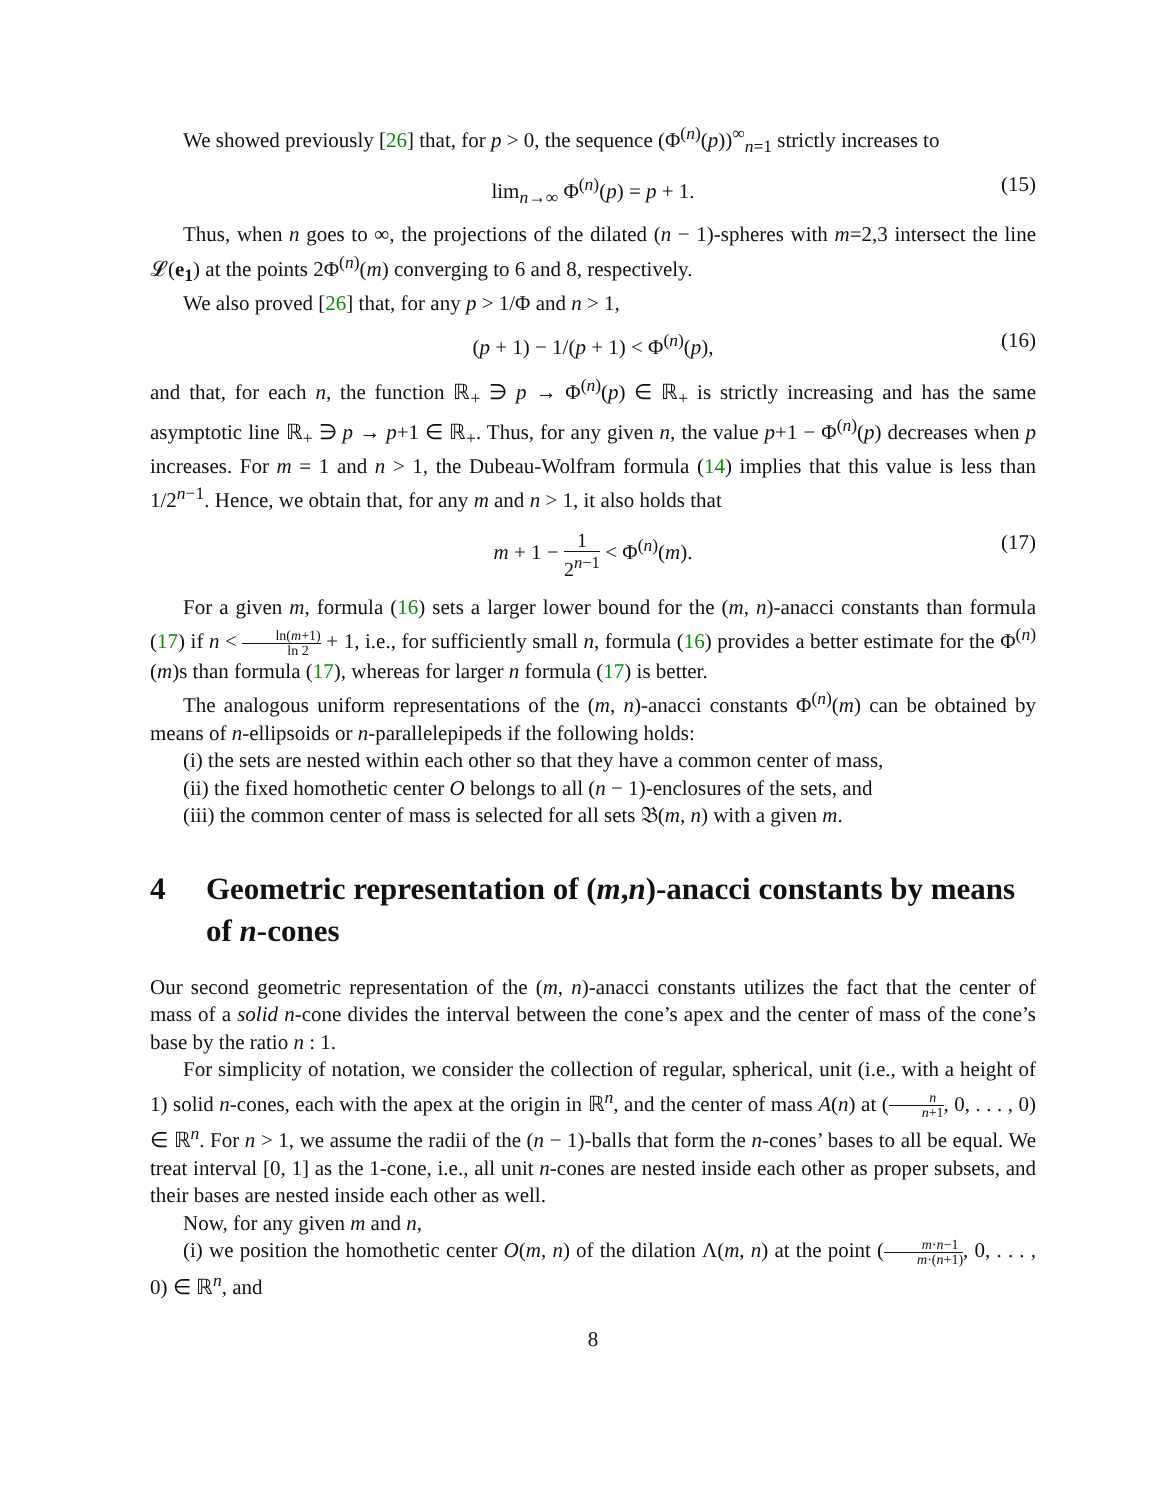We showed previously [26] that, for p > 0, the sequence (Φ<sup>(n)</sup>(p))<sup>∞</sup><sub>n=1</sub> strictly increases to
lim<sub>n→∞</sub> Φ<sup>(n)</sup>(p) = p + 1. (15)
Thus, when n goes to ∞, the projections of the dilated (n − 1)-spheres with m=2,3 intersect the line 𝓛(e<sub>1</sub>) at the points 2Φ<sup>(n)</sup>(m) converging to 6 and 8, respectively.
We also proved [26] that, for any p > 1/Φ and n > 1,
(p + 1) − 1/(p + 1) < Φ<sup>(n)</sup>(p), (16)
and that, for each n, the function ℝ<sub>+</sub> ∋ p → Φ<sup>(n)</sup>(p) ∈ ℝ<sub>+</sub> is strictly increasing and has the same asymptotic line ℝ<sub>+</sub> ∋ p → p+1 ∈ ℝ<sub>+</sub>. Thus, for any given n, the value p+1 − Φ<sup>(n)</sup>(p) decreases when p increases. For m = 1 and n > 1, the Dubeau-Wolfram formula (14) implies that this value is less than 1/2<sup>n−1</sup>. Hence, we obtain that, for any m and n > 1, it also holds that
m + 1 − 1 2<sup>n−1</sup> < Φ<sup>(n)</sup>(m). (17)
For a given m, formula (16) sets a larger lower bound for the (m, n)-anacci constants than formula (17) if n < ln(m+1) ln 2 + 1, i.e., for sufficiently small n, formula (16) provides a better estimate for the Φ<sup>(n)</sup>(m)s than formula (17), whereas for larger n formula (17) is better.
The analogous uniform representations of the (m, n)-anacci constants Φ<sup>(n)</sup>(m) can be obtained by means of n-ellipsoids or n-parallelepipeds if the following holds:
(i) the sets are nested within each other so that they have a common center of mass,
(ii) the fixed homothetic center O belongs to all (n − 1)-enclosures of the sets, and
(iii) the common center of mass is selected for all sets 𝔅(m, n) with a given m.
4 Geometric representation of (m,n)-anacci constants by means of n-cones
Our second geometric representation of the (m, n)-anacci constants utilizes the fact that the center of mass of a solid n-cone divides the interval between the cone’s apex and the center of mass of the cone’s base by the ratio n : 1.
For simplicity of notation, we consider the collection of regular, spherical, unit (i.e., with a height of 1) solid n-cones, each with the apex at the origin in ℝ<sup>n</sup>, and the center of mass A(n) at (n n+1, 0, . . . , 0) ∈ ℝ<sup>n</sup>. For n > 1, we assume the radii of the (n − 1)-balls that form the n-cones’ bases to all be equal. We treat interval [0, 1] as the 1-cone, i.e., all unit n-cones are nested inside each other as proper subsets, and their bases are nested inside each other as well.
Now, for any given m and n,
(i) we position the homothetic center O(m, n) of the dilation Λ(m, n) at the point (m·n−1 m·(n+1), 0, . . . , 0) ∈ ℝ<sup>n</sup>, and
8